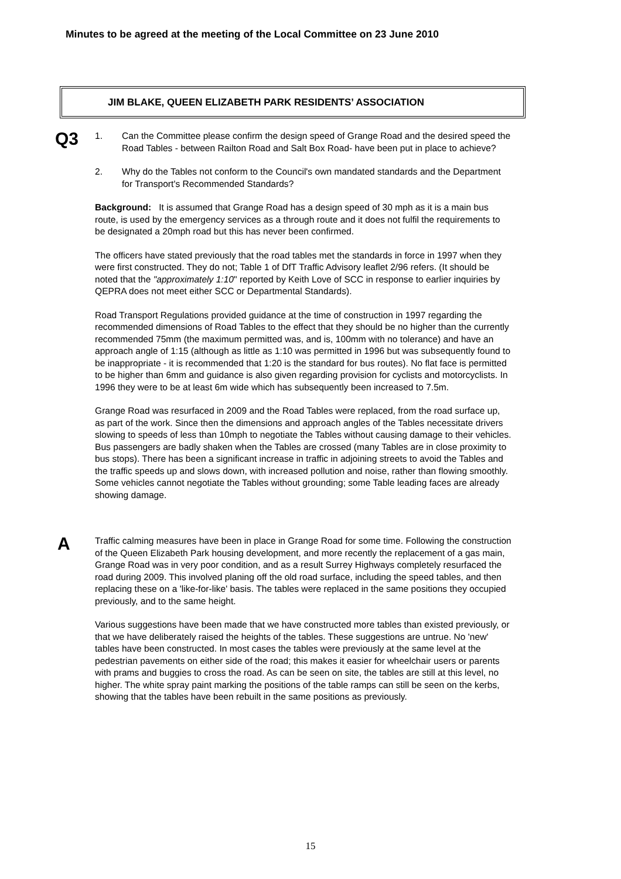Minutes to be agreed at the meeting of the Local Committee on 23 June 2010
JIM BLAKE, QUEEN ELIZABETH PARK RESIDENTS’ ASSOCIATION
Q3
1. Can the Committee please confirm the design speed of Grange Road and the desired speed the Road Tables - between Railton Road and Salt Box Road- have been put in place to achieve?
2. Why do the Tables not conform to the Council's own mandated standards and the Department for Transport's Recommended Standards?
Background: It is assumed that Grange Road has a design speed of 30 mph as it is a main bus route, is used by the emergency services as a through route and it does not fulfil the requirements to be designated a 20mph road but this has never been confirmed.
The officers have stated previously that the road tables met the standards in force in 1997 when they were first constructed. They do not; Table 1 of DfT Traffic Advisory leaflet 2/96 refers. (It should be noted that the "approximately 1:10" reported by Keith Love of SCC in response to earlier inquiries by QEPRA does not meet either SCC or Departmental Standards).
Road Transport Regulations provided guidance at the time of construction in 1997 regarding the recommended dimensions of Road Tables to the effect that they should be no higher than the currently recommended 75mm (the maximum permitted was, and is, 100mm with no tolerance) and have an approach angle of 1:15 (although as little as 1:10 was permitted in 1996 but was subsequently found to be inappropriate - it is recommended that 1:20 is the standard for bus routes). No flat face is permitted to be higher than 6mm and guidance is also given regarding provision for cyclists and motorcyclists. In 1996 they were to be at least 6m wide which has subsequently been increased to 7.5m.
Grange Road was resurfaced in 2009 and the Road Tables were replaced, from the road surface up, as part of the work. Since then the dimensions and approach angles of the Tables necessitate drivers slowing to speeds of less than 10mph to negotiate the Tables without causing damage to their vehicles. Bus passengers are badly shaken when the Tables are crossed (many Tables are in close proximity to bus stops). There has been a significant increase in traffic in adjoining streets to avoid the Tables and the traffic speeds up and slows down, with increased pollution and noise, rather than flowing smoothly. Some vehicles cannot negotiate the Tables without grounding; some Table leading faces are already showing damage.
A
Traffic calming measures have been in place in Grange Road for some time. Following the construction of the Queen Elizabeth Park housing development, and more recently the replacement of a gas main, Grange Road was in very poor condition, and as a result Surrey Highways completely resurfaced the road during 2009. This involved planing off the old road surface, including the speed tables, and then replacing these on a 'like-for-like' basis. The tables were replaced in the same positions they occupied previously, and to the same height.
Various suggestions have been made that we have constructed more tables than existed previously, or that we have deliberately raised the heights of the tables. These suggestions are untrue. No 'new' tables have been constructed. In most cases the tables were previously at the same level at the pedestrian pavements on either side of the road; this makes it easier for wheelchair users or parents with prams and buggies to cross the road. As can be seen on site, the tables are still at this level, no higher. The white spray paint marking the positions of the table ramps can still be seen on the kerbs, showing that the tables have been rebuilt in the same positions as previously.
15